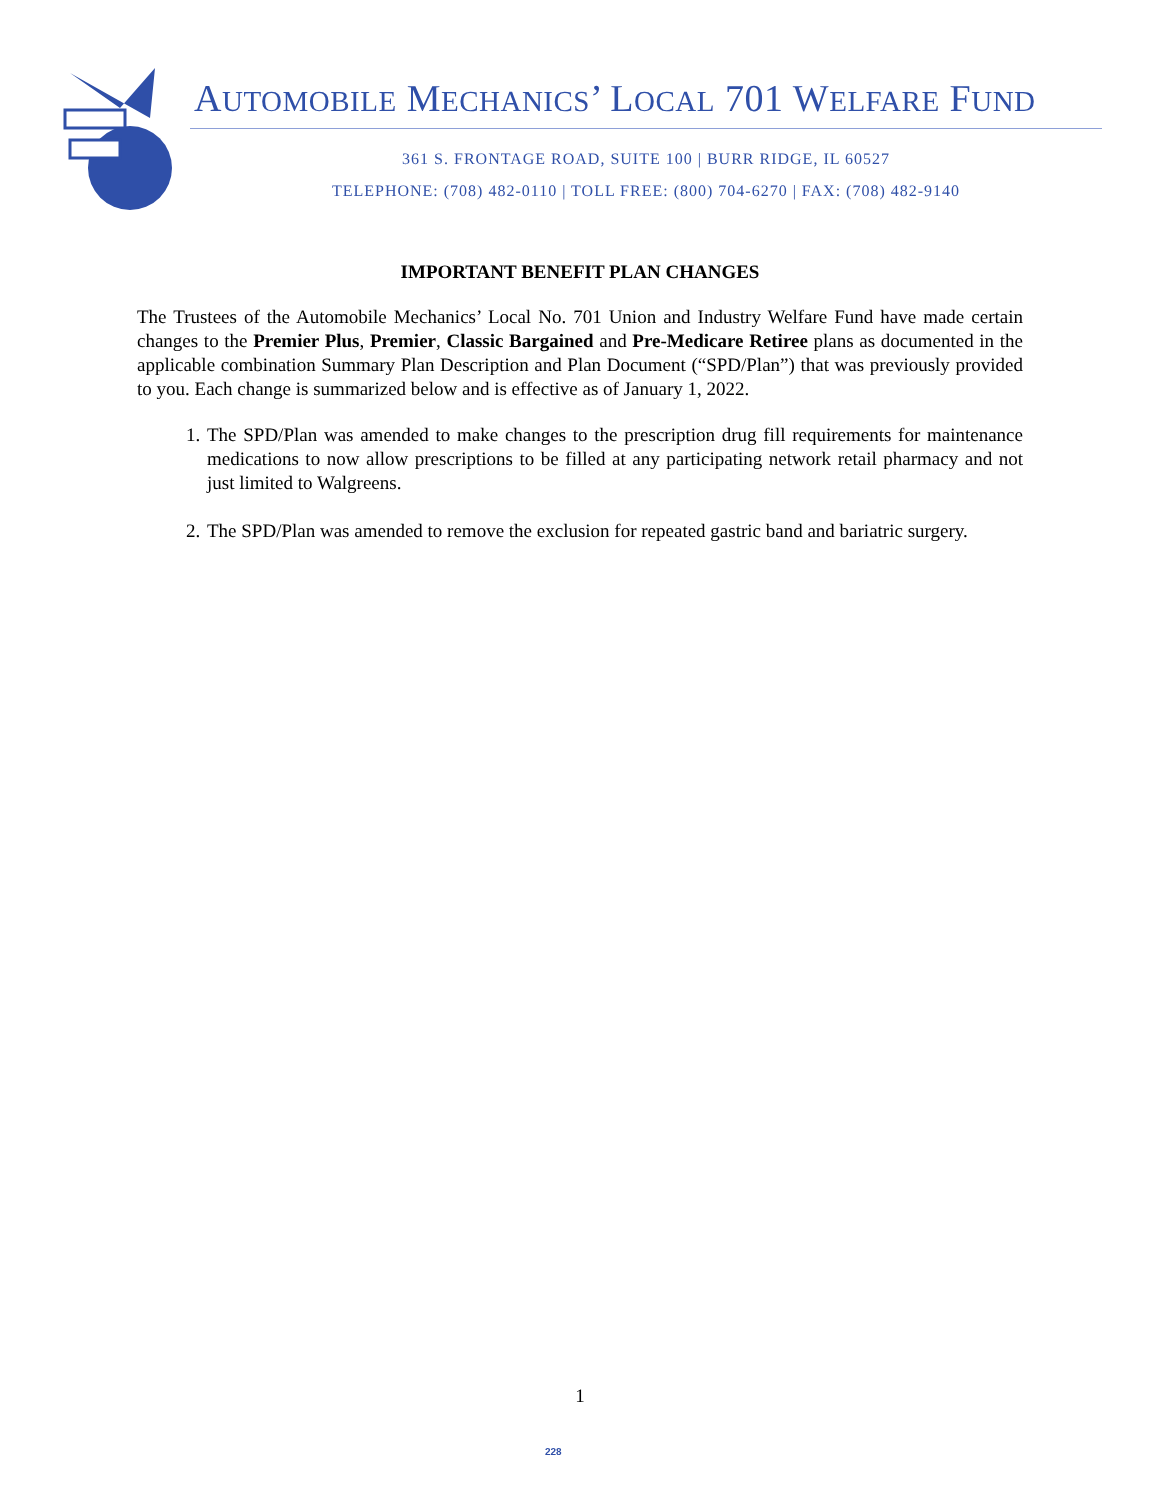AUTOMOBILE MECHANICS’ LOCAL 701 WELFARE FUND
361 S. FRONTAGE ROAD, SUITE 100 | BURR RIDGE, IL 60527
TELEPHONE: (708) 482-0110 | TOLL FREE: (800) 704-6270 | FAX: (708) 482-9140
IMPORTANT BENEFIT PLAN CHANGES
The Trustees of the Automobile Mechanics’ Local No. 701 Union and Industry Welfare Fund have made certain changes to the Premier Plus, Premier, Classic Bargained and Pre-Medicare Retiree plans as documented in the applicable combination Summary Plan Description and Plan Document (“SPD/Plan”) that was previously provided to you. Each change is summarized below and is effective as of January 1, 2022.
1. The SPD/Plan was amended to make changes to the prescription drug fill requirements for maintenance medications to now allow prescriptions to be filled at any participating network retail pharmacy and not just limited to Walgreens.
2. The SPD/Plan was amended to remove the exclusion for repeated gastric band and bariatric surgery.
1
228